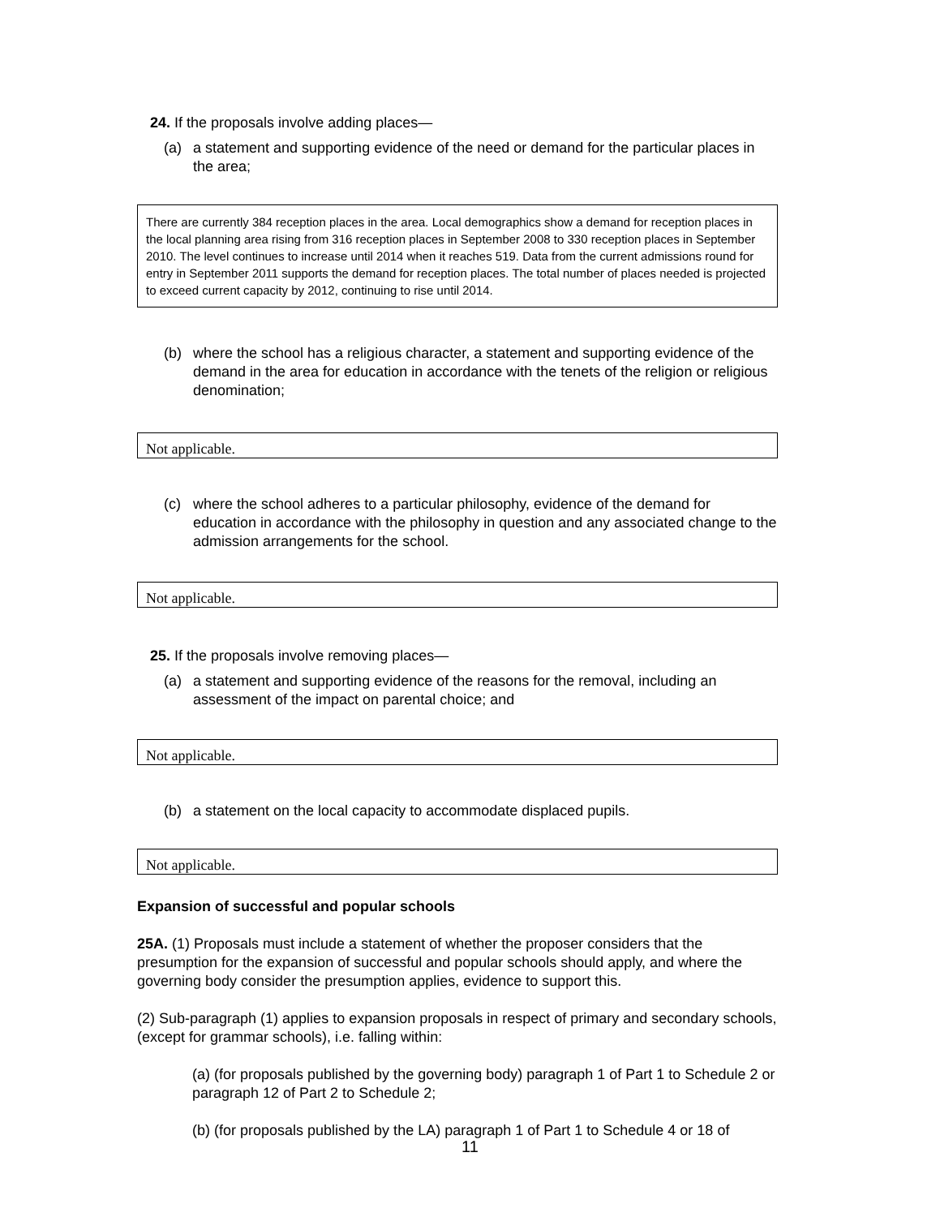24. If the proposals involve adding places—
(a) a statement and supporting evidence of the need or demand for the particular places in the area;
There are currently 384 reception places in the area. Local demographics show a demand for reception places in the local planning area rising from 316 reception places in September 2008 to 330 reception places in September 2010. The level continues to increase until 2014 when it reaches 519. Data from the current admissions round for entry in September 2011 supports the demand for reception places. The total number of places needed is projected to exceed current capacity by 2012, continuing to rise until 2014.
(b) where the school has a religious character, a statement and supporting evidence of the demand in the area for education in accordance with the tenets of the religion or religious denomination;
Not applicable.
(c) where the school adheres to a particular philosophy, evidence of the demand for education in accordance with the philosophy in question and any associated change to the admission arrangements for the school.
Not applicable.
25. If the proposals involve removing places—
(a) a statement and supporting evidence of the reasons for the removal, including an assessment of the impact on parental choice; and
Not applicable.
(b) a statement on the local capacity to accommodate displaced pupils.
Not applicable.
Expansion of successful and popular schools
25A. (1) Proposals must include a statement of whether the proposer considers that the presumption for the expansion of successful and popular schools should apply, and where the governing body consider the presumption applies, evidence to support this.
(2) Sub-paragraph (1) applies to expansion proposals in respect of primary and secondary schools, (except for grammar schools), i.e. falling within:
(a) (for proposals published by the governing body) paragraph 1 of Part 1 to Schedule 2 or paragraph 12 of Part 2 to Schedule 2;
(b) (for proposals published by the LA) paragraph 1 of Part 1 to Schedule 4 or 18 of
11